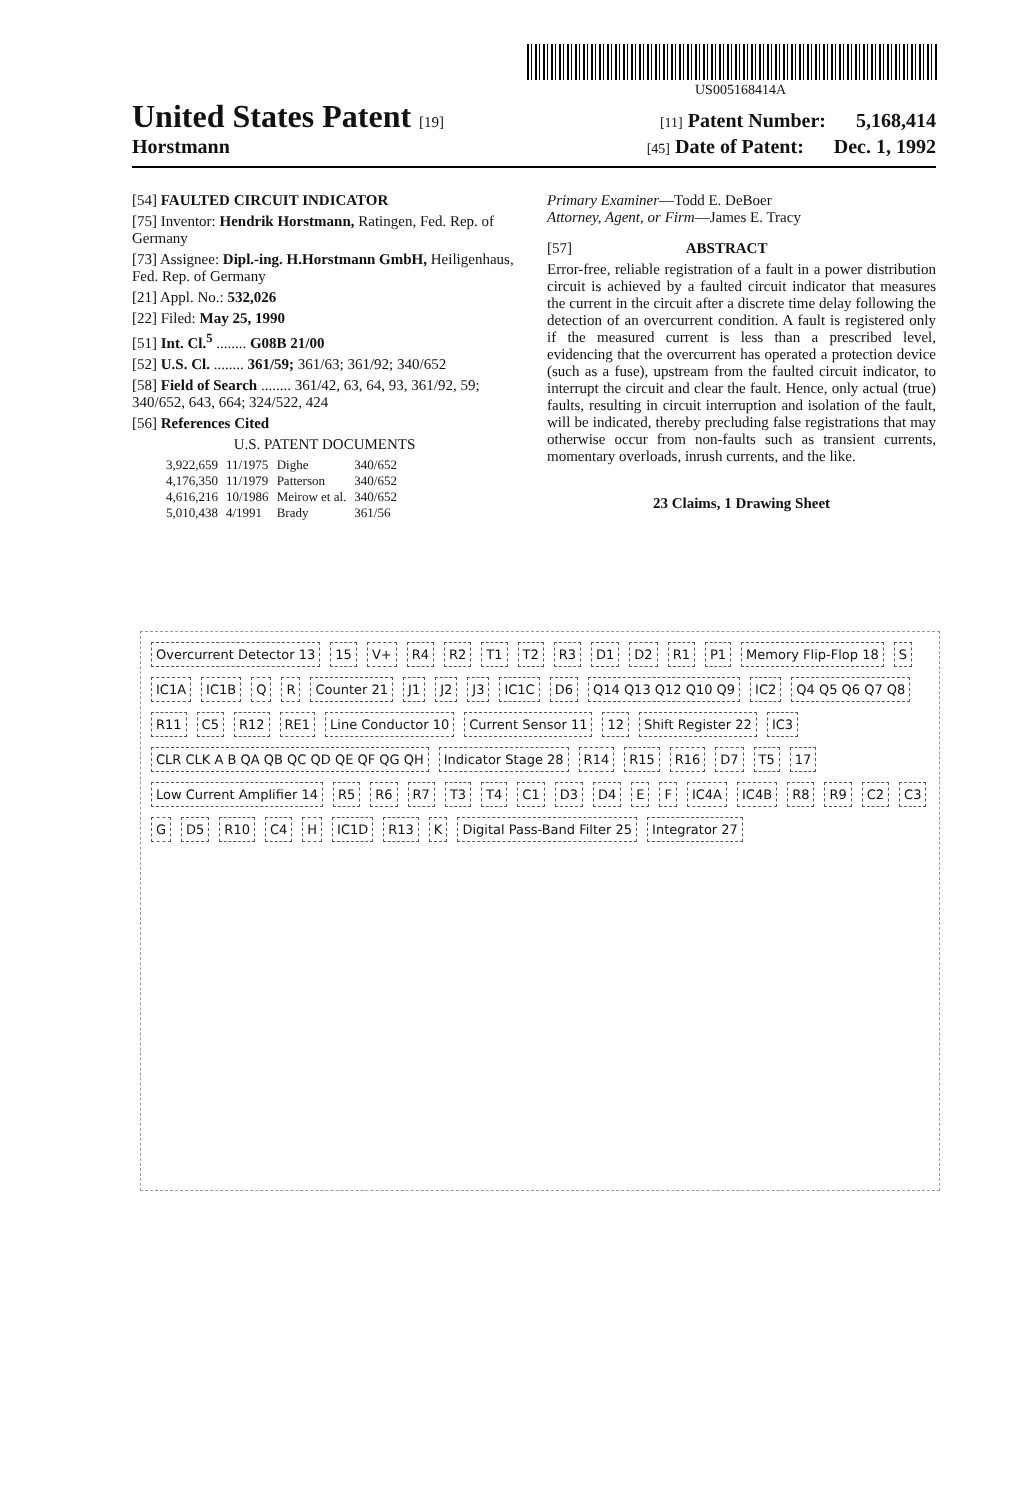US005168414A
United States Patent [19] [11] Patent Number: 5,168,414
Horstmann [45] Date of Patent: Dec. 1, 1992
[54] FAULTED CIRCUIT INDICATOR
[75] Inventor: Hendrik Horstmann, Ratingen, Fed. Rep. of Germany
[73] Assignee: Dipl.-ing. H.Horstmann GmbH, Heiligenhaus, Fed. Rep. of Germany
[21] Appl. No.: 532,026
[22] Filed: May 25, 1990
[51] Int. Cl.<sup>5</sup> ........ G08B 21/00
[52] U.S. Cl. ........ 361/59; 361/63; 361/92; 340/652
[58] Field of Search ........ 361/42, 63, 64, 93, 361/92, 59; 340/652, 643, 664; 324/522, 424
[56] References Cited
U.S. PATENT DOCUMENTS
| 3,922,659 | 11/1975 | Dighe | 340/652 |
| 4,176,350 | 11/1979 | Patterson | 340/652 |
| 4,616,216 | 10/1986 | Meirow et al. | 340/652 |
| 5,010,438 | 4/1991 | Brady | 361/56 |
Primary Examiner—Todd E. DeBoer
Attorney, Agent, or Firm—James E. Tracy
[57] ABSTRACT
Error-free, reliable registration of a fault in a power distribution circuit is achieved by a faulted circuit indicator that measures the current in the circuit after a discrete time delay following the detection of an overcurrent condition. A fault is registered only if the measured current is less than a prescribed level, evidencing that the overcurrent has operated a protection device (such as a fuse), upstream from the faulted circuit indicator, to interrupt the circuit and clear the fault. Hence, only actual (true) faults, resulting in circuit interruption and isolation of the fault, will be indicated, thereby precluding false registrations that may otherwise occur from non-faults such as transient currents, momentary overloads, inrush currents, and the like.
23 Claims, 1 Drawing Sheet
Overcurrent Detector 13 15 V+ R4 R2 T1 T2 R3 D1 D2 R1 P1 Memory Flip-Flop 18 S IC1A IC1B Q R Counter 21 J1 J2 J3 IC1C D6 Q14 Q13 Q12 Q10 Q9 IC2 Q4 Q5 Q6 Q7 Q8 R11 C5 R12 RE1 Line Conductor 10 Current Sensor 11 12 Shift Register 22 IC3 CLR CLK A B QA QB QC QD QE QF QG QH Indicator Stage 28 R14 R15 R16 D7 T5 17 Low Current Amplifier 14 R5 R6 R7 T3 T4 C1 D3 D4 E F IC4A IC4B R8 R9 C2 C3 G D5 R10 C4 H IC1D R13 K Digital Pass-Band Filter 25 Integrator 27